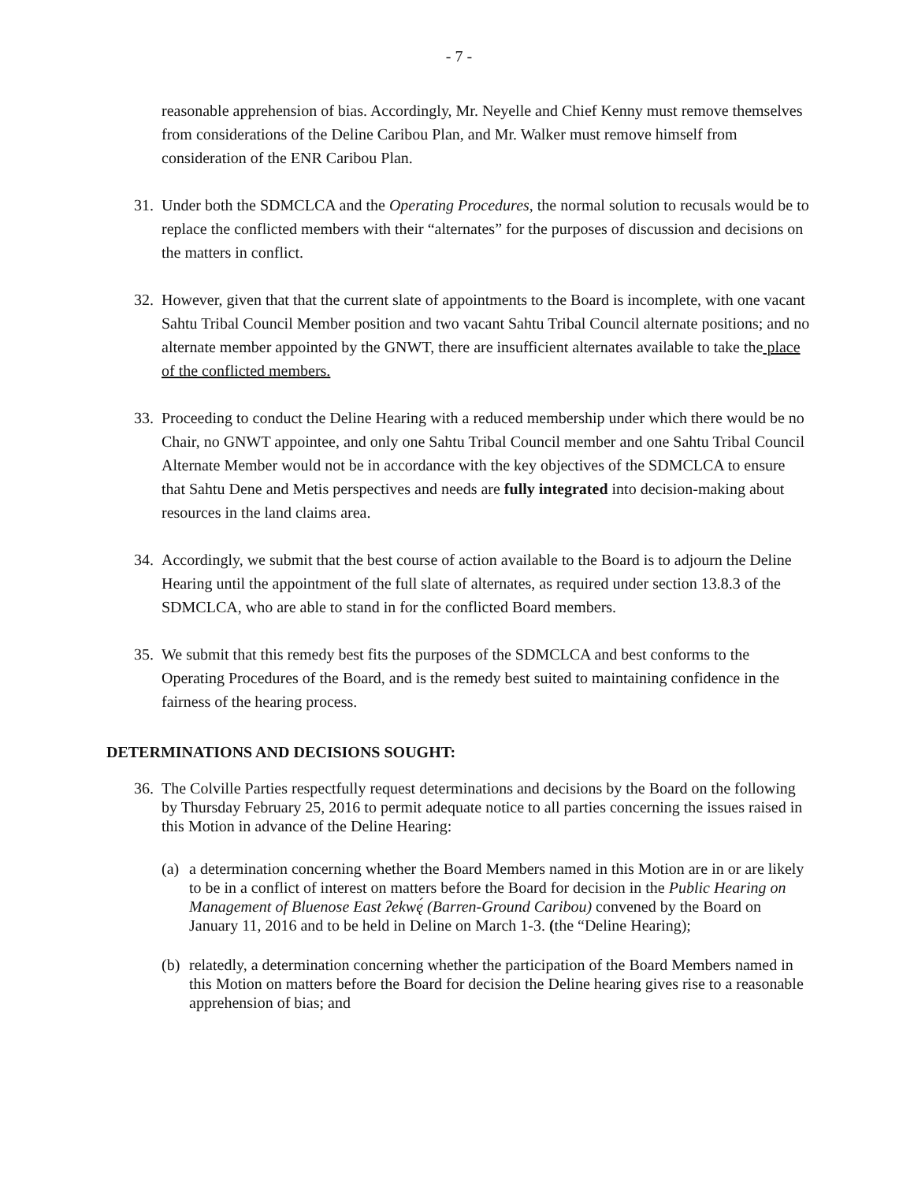- 7 -
reasonable apprehension of bias. Accordingly, Mr. Neyelle and Chief Kenny must remove themselves from considerations of the Deline Caribou Plan, and Mr. Walker must remove himself from consideration of the ENR Caribou Plan.
31. Under both the SDMCLCA and the Operating Procedures, the normal solution to recusals would be to replace the conflicted members with their “alternates” for the purposes of discussion and decisions on the matters in conflict.
32. However, given that that the current slate of appointments to the Board is incomplete, with one vacant Sahtu Tribal Council Member position and two vacant Sahtu Tribal Council alternate positions; and no alternate member appointed by the GNWT, there are insufficient alternates available to take the place of the conflicted members.
33. Proceeding to conduct the Deline Hearing with a reduced membership under which there would be no Chair, no GNWT appointee, and only one Sahtu Tribal Council member and one Sahtu Tribal Council Alternate Member would not be in accordance with the key objectives of the SDMCLCA to ensure that Sahtu Dene and Metis perspectives and needs are fully integrated into decision-making about resources in the land claims area.
34. Accordingly, we submit that the best course of action available to the Board is to adjourn the Deline Hearing until the appointment of the full slate of alternates, as required under section 13.8.3 of the SDMCLCA, who are able to stand in for the conflicted Board members.
35. We submit that this remedy best fits the purposes of the SDMCLCA and best conforms to the Operating Procedures of the Board, and is the remedy best suited to maintaining confidence in the fairness of the hearing process.
DETERMINATIONS AND DECISIONS SOUGHT:
36. The Colville Parties respectfully request determinations and decisions by the Board on the following by Thursday February 25, 2016 to permit adequate notice to all parties concerning the issues raised in this Motion in advance of the Deline Hearing:
(a) a determination concerning whether the Board Members named in this Motion are in or are likely to be in a conflict of interest on matters before the Board for decision in the Public Hearing on Management of Bluenose East ʔekwę́ (Barren-Ground Caribou) convened by the Board on January 11, 2016 and to be held in Deline on March 1-3. (the “Deline Hearing);
(b) relatedly, a determination concerning whether the participation of the Board Members named in this Motion on matters before the Board for decision the Deline hearing gives rise to a reasonable apprehension of bias; and